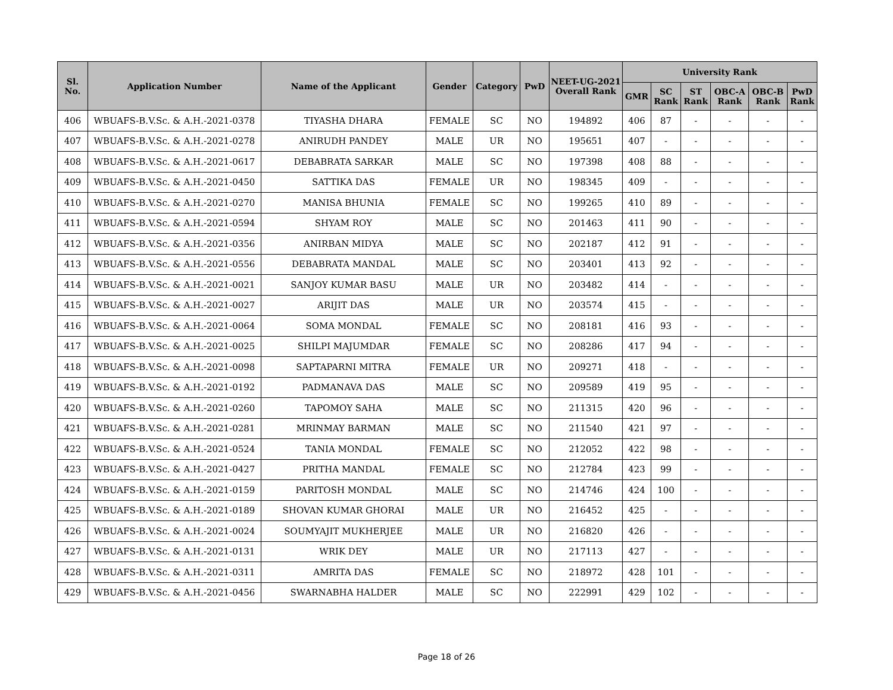| Sl. No. | Application Number | Name of the Applicant | Gender | Category | PwD | NEET-UG-2021 Overall Rank | University Rank | | | | | |
| --- | --- | --- | --- | --- | --- | --- | --- | --- | --- | --- | --- | --- |
| | | | | | | | GMR | SC Rank | ST Rank | OBC-A Rank | OBC-B Rank | PwD Rank |
| 406 | WBUAFS-B.V.Sc. & A.H.-2021-0378 | TIYASHA DHARA | FEMALE | SC | NO | 194892 | 406 | 87 | - | - | - | - |
| 407 | WBUAFS-B.V.Sc. & A.H.-2021-0278 | ANIRUDH PANDEY | MALE | UR | NO | 195651 | 407 | - | - | - | - | - |
| 408 | WBUAFS-B.V.Sc. & A.H.-2021-0617 | DEBABRATA SARKAR | MALE | SC | NO | 197398 | 408 | 88 | - | - | - | - |
| 409 | WBUAFS-B.V.Sc. & A.H.-2021-0450 | SATTIKA DAS | FEMALE | UR | NO | 198345 | 409 | - | - | - | - | - |
| 410 | WBUAFS-B.V.Sc. & A.H.-2021-0270 | MANISA BHUNIA | FEMALE | SC | NO | 199265 | 410 | 89 | - | - | - | - |
| 411 | WBUAFS-B.V.Sc. & A.H.-2021-0594 | SHYAM ROY | MALE | SC | NO | 201463 | 411 | 90 | - | - | - | - |
| 412 | WBUAFS-B.V.Sc. & A.H.-2021-0356 | ANIRBAN MIDYA | MALE | SC | NO | 202187 | 412 | 91 | - | - | - | - |
| 413 | WBUAFS-B.V.Sc. & A.H.-2021-0556 | DEBABRATA MANDAL | MALE | SC | NO | 203401 | 413 | 92 | - | - | - | - |
| 414 | WBUAFS-B.V.Sc. & A.H.-2021-0021 | SANJOY KUMAR BASU | MALE | UR | NO | 203482 | 414 | - | - | - | - | - |
| 415 | WBUAFS-B.V.Sc. & A.H.-2021-0027 | ARIJIT DAS | MALE | UR | NO | 203574 | 415 | - | - | - | - | - |
| 416 | WBUAFS-B.V.Sc. & A.H.-2021-0064 | SOMA MONDAL | FEMALE | SC | NO | 208181 | 416 | 93 | - | - | - | - |
| 417 | WBUAFS-B.V.Sc. & A.H.-2021-0025 | SHILPI MAJUMDAR | FEMALE | SC | NO | 208286 | 417 | 94 | - | - | - | - |
| 418 | WBUAFS-B.V.Sc. & A.H.-2021-0098 | SAPTAPARNI MITRA | FEMALE | UR | NO | 209271 | 418 | - | - | - | - | - |
| 419 | WBUAFS-B.V.Sc. & A.H.-2021-0192 | PADMANAVA DAS | MALE | SC | NO | 209589 | 419 | 95 | - | - | - | - |
| 420 | WBUAFS-B.V.Sc. & A.H.-2021-0260 | TAPOMOY SAHA | MALE | SC | NO | 211315 | 420 | 96 | - | - | - | - |
| 421 | WBUAFS-B.V.Sc. & A.H.-2021-0281 | MRINMAY BARMAN | MALE | SC | NO | 211540 | 421 | 97 | - | - | - | - |
| 422 | WBUAFS-B.V.Sc. & A.H.-2021-0524 | TANIA MONDAL | FEMALE | SC | NO | 212052 | 422 | 98 | - | - | - | - |
| 423 | WBUAFS-B.V.Sc. & A.H.-2021-0427 | PRITHA MANDAL | FEMALE | SC | NO | 212784 | 423 | 99 | - | - | - | - |
| 424 | WBUAFS-B.V.Sc. & A.H.-2021-0159 | PARITOSH MONDAL | MALE | SC | NO | 214746 | 424 | 100 | - | - | - | - |
| 425 | WBUAFS-B.V.Sc. & A.H.-2021-0189 | SHOVAN KUMAR GHORAI | MALE | UR | NO | 216452 | 425 | - | - | - | - | - |
| 426 | WBUAFS-B.V.Sc. & A.H.-2021-0024 | SOUMYAJIT MUKHERJEE | MALE | UR | NO | 216820 | 426 | - | - | - | - | - |
| 427 | WBUAFS-B.V.Sc. & A.H.-2021-0131 | WRIK DEY | MALE | UR | NO | 217113 | 427 | - | - | - | - | - |
| 428 | WBUAFS-B.V.Sc. & A.H.-2021-0311 | AMRITA DAS | FEMALE | SC | NO | 218972 | 428 | 101 | - | - | - | - |
| 429 | WBUAFS-B.V.Sc. & A.H.-2021-0456 | SWARNABHA HALDER | MALE | SC | NO | 222991 | 429 | 102 | - | - | - | - |
Page 18 of 26